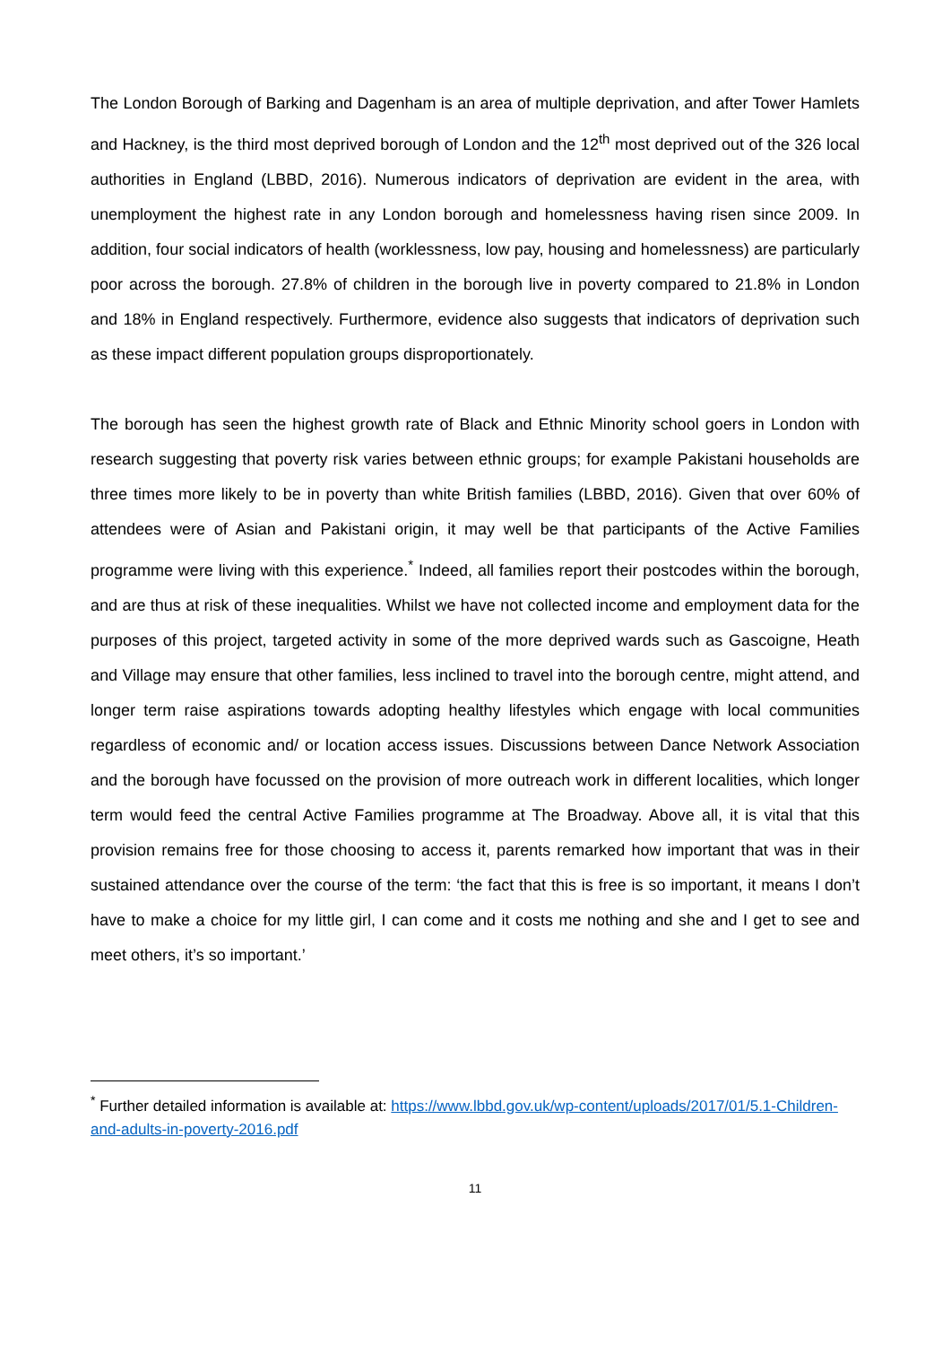The London Borough of Barking and Dagenham is an area of multiple deprivation, and after Tower Hamlets and Hackney, is the third most deprived borough of London and the 12<sup>th</sup> most deprived out of the 326 local authorities in England (LBBD, 2016). Numerous indicators of deprivation are evident in the area, with unemployment the highest rate in any London borough and homelessness having risen since 2009. In addition, four social indicators of health (worklessness, low pay, housing and homelessness) are particularly poor across the borough. 27.8% of children in the borough live in poverty compared to 21.8% in London and 18% in England respectively. Furthermore, evidence also suggests that indicators of deprivation such as these impact different population groups disproportionately.
The borough has seen the highest growth rate of Black and Ethnic Minority school goers in London with research suggesting that poverty risk varies between ethnic groups; for example Pakistani households are three times more likely to be in poverty than white British families (LBBD, 2016). Given that over 60% of attendees were of Asian and Pakistani origin, it may well be that participants of the Active Families programme were living with this experience.<sup>*</sup> Indeed, all families report their postcodes within the borough, and are thus at risk of these inequalities. Whilst we have not collected income and employment data for the purposes of this project, targeted activity in some of the more deprived wards such as Gascoigne, Heath and Village may ensure that other families, less inclined to travel into the borough centre, might attend, and longer term raise aspirations towards adopting healthy lifestyles which engage with local communities regardless of economic and/ or location access issues. Discussions between Dance Network Association and the borough have focussed on the provision of more outreach work in different localities, which longer term would feed the central Active Families programme at The Broadway. Above all, it is vital that this provision remains free for those choosing to access it, parents remarked how important that was in their sustained attendance over the course of the term: ‘the fact that this is free is so important, it means I don’t have to make a choice for my little girl, I can come and it costs me nothing and she and I get to see and meet others, it’s so important.’
<sup>*</sup> Further detailed information is available at: https://www.lbbd.gov.uk/wp-content/uploads/2017/01/5.1-Children-and-adults-in-poverty-2016.pdf
11